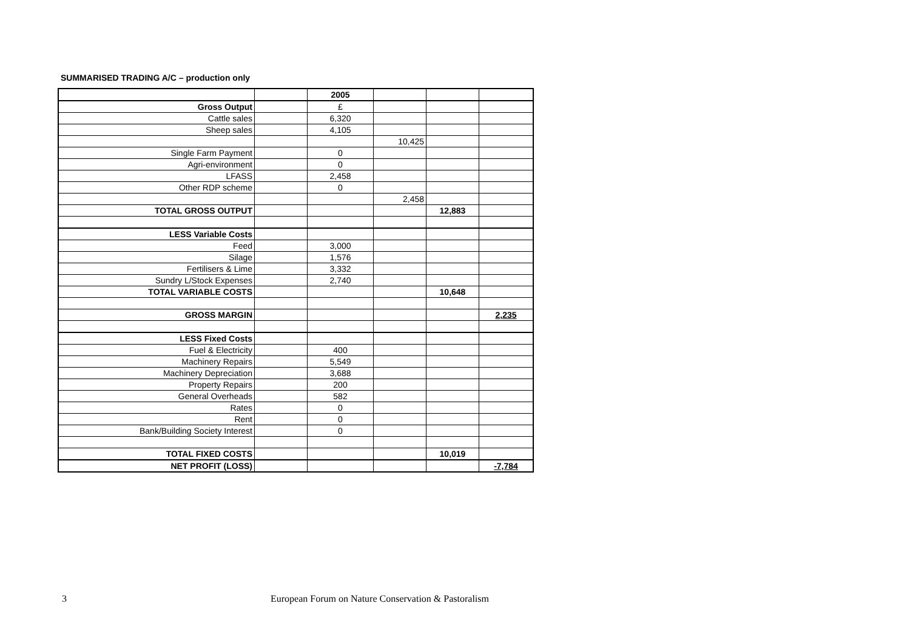SUMMARISED TRADING A/C – production only
| | | 2005 | | | |
| Gross Output | | £ | | | |
| Cattle sales | | 6,320 | | | |
| Sheep sales | | 4,105 | | | |
| | | | 10,425 | | |
| Single Farm Payment | | 0 | | | |
| Agri-environment | | 0 | | | |
| LFASS | | 2,458 | | | |
| Other RDP scheme | | 0 | | | |
| | | | 2,458 | | |
| TOTAL GROSS OUTPUT | | | | 12,883 | |
| LESS Variable Costs | | | | | |
| Feed | | 3,000 | | | |
| Silage | | 1,576 | | | |
| Fertilisers & Lime | | 3,332 | | | |
| Sundry L/Stock Expenses | | 2,740 | | | |
| TOTAL VARIABLE COSTS | | | | 10,648 | |
| GROSS MARGIN | | | | | 2,235 |
| LESS Fixed Costs | | | | | |
| Fuel & Electricity | | 400 | | | |
| Machinery Repairs | | 5,549 | | | |
| Machinery Depreciation | | 3,688 | | | |
| Property Repairs | | 200 | | | |
| General Overheads | | 582 | | | |
| Rates | | 0 | | | |
| Rent | | 0 | | | |
| Bank/Building Society Interest | | 0 | | | |
| TOTAL FIXED COSTS | | | | 10,019 | |
| NET PROFIT (LOSS) | | | | | -7,784 |
3
European Forum on Nature Conservation & Pastoralism